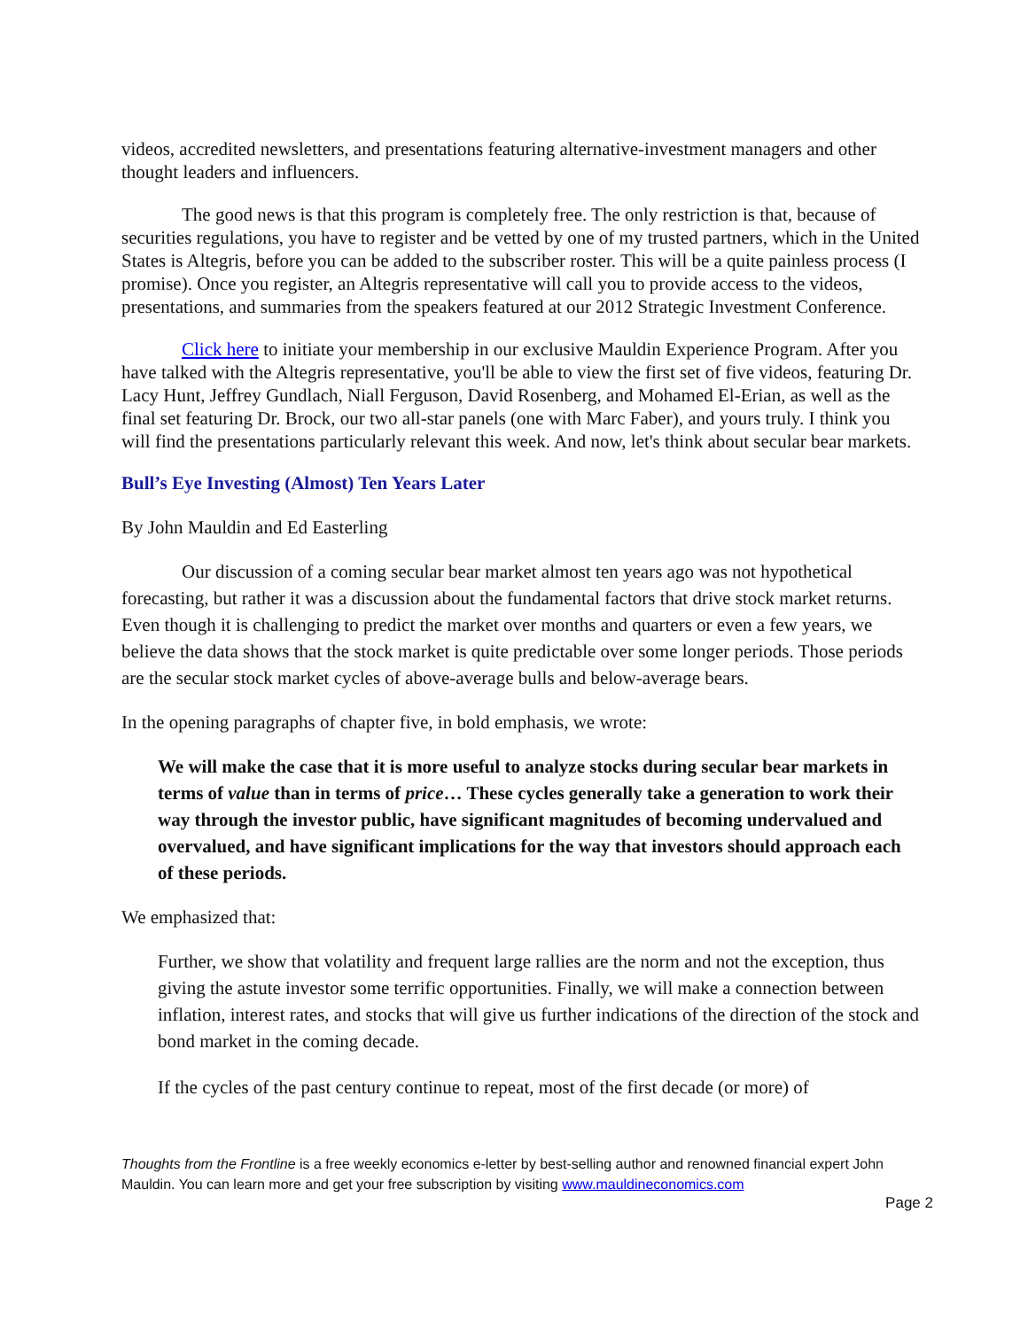videos, accredited newsletters, and presentations featuring alternative-investment managers and other thought leaders and influencers.
The good news is that this program is completely free. The only restriction is that, because of securities regulations, you have to register and be vetted by one of my trusted partners, which in the United States is Altegris, before you can be added to the subscriber roster. This will be a quite painless process (I promise). Once you register, an Altegris representative will call you to provide access to the videos, presentations, and summaries from the speakers featured at our 2012 Strategic Investment Conference.
Click here to initiate your membership in our exclusive Mauldin Experience Program. After you have talked with the Altegris representative, you'll be able to view the first set of five videos, featuring Dr. Lacy Hunt, Jeffrey Gundlach, Niall Ferguson, David Rosenberg, and Mohamed El-Erian, as well as the final set featuring Dr. Brock, our two all-star panels (one with Marc Faber), and yours truly. I think you will find the presentations particularly relevant this week. And now, let's think about secular bear markets.
Bull’s Eye Investing (Almost) Ten Years Later
By John Mauldin and Ed Easterling
Our discussion of a coming secular bear market almost ten years ago was not hypothetical forecasting, but rather it was a discussion about the fundamental factors that drive stock market returns. Even though it is challenging to predict the market over months and quarters or even a few years, we believe the data shows that the stock market is quite predictable over some longer periods. Those periods are the secular stock market cycles of above-average bulls and below-average bears.
In the opening paragraphs of chapter five, in bold emphasis, we wrote:
We will make the case that it is more useful to analyze stocks during secular bear markets in terms of value than in terms of price… These cycles generally take a generation to work their way through the investor public, have significant magnitudes of becoming undervalued and overvalued, and have significant implications for the way that investors should approach each of these periods.
We emphasized that:
Further, we show that volatility and frequent large rallies are the norm and not the exception, thus giving the astute investor some terrific opportunities. Finally, we will make a connection between inflation, interest rates, and stocks that will give us further indications of the direction of the stock and bond market in the coming decade.
If the cycles of the past century continue to repeat, most of the first decade (or more) of
Thoughts from the Frontline is a free weekly economics e-letter by best-selling author and renowned financial expert John Mauldin. You can learn more and get your free subscription by visiting www.mauldineconomics.com
Page 2